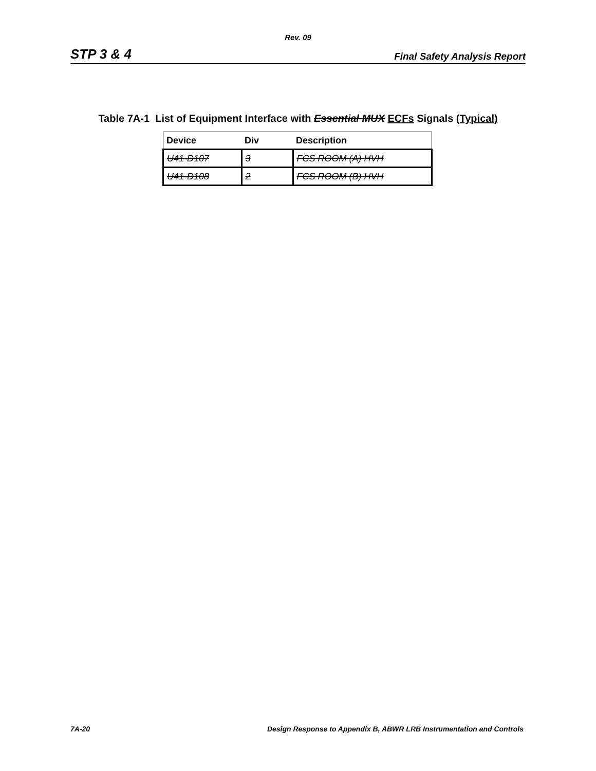Rev. 09
STP 3 & 4 Final Safety Analysis Report
Table 7A-1 List of Equipment Interface with Essential MUX ECFs Signals (Typical)
| Device | Div | Description |
| --- | --- | --- |
| U41-D107 | 3 | FCS ROOM (A) HVH |
| U41-D108 | 2 | FCS ROOM (B) HVH |
7A-20 Design Response to Appendix B, ABWR LRB Instrumentation and Controls